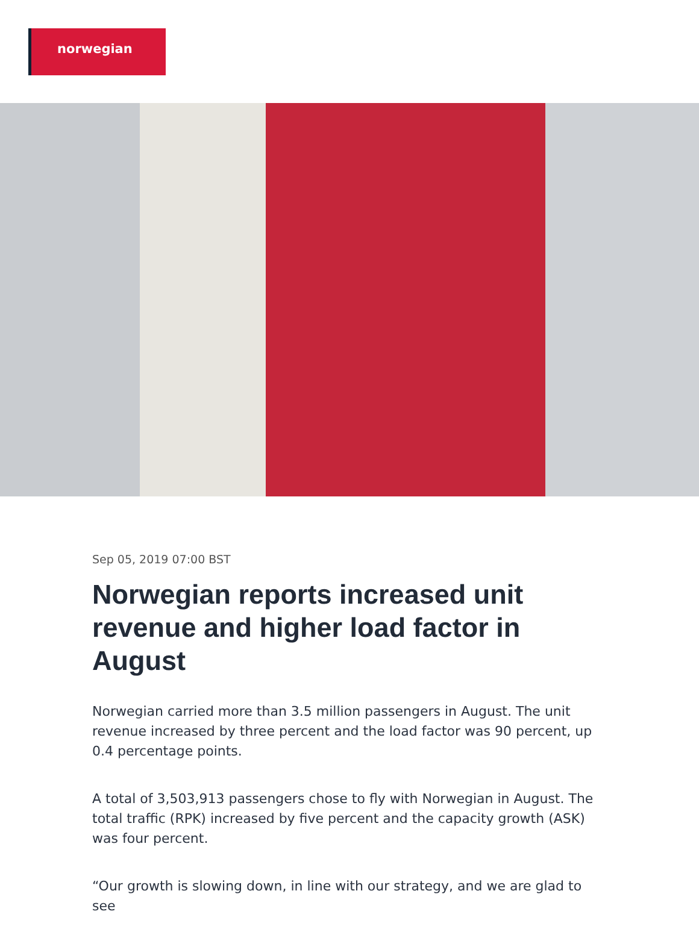norwegian
Sep 05, 2019 07:00 BST
Norwegian reports increased unit revenue and higher load factor in August
Norwegian carried more than 3.5 million passengers in August. The unit revenue increased by three percent and the load factor was 90 percent, up 0.4 percentage points.
A total of 3,503,913 passengers chose to fly with Norwegian in August. The total traffic (RPK) increased by five percent and the capacity growth (ASK) was four percent.
“Our growth is slowing down, in line with our strategy, and we are glad to see